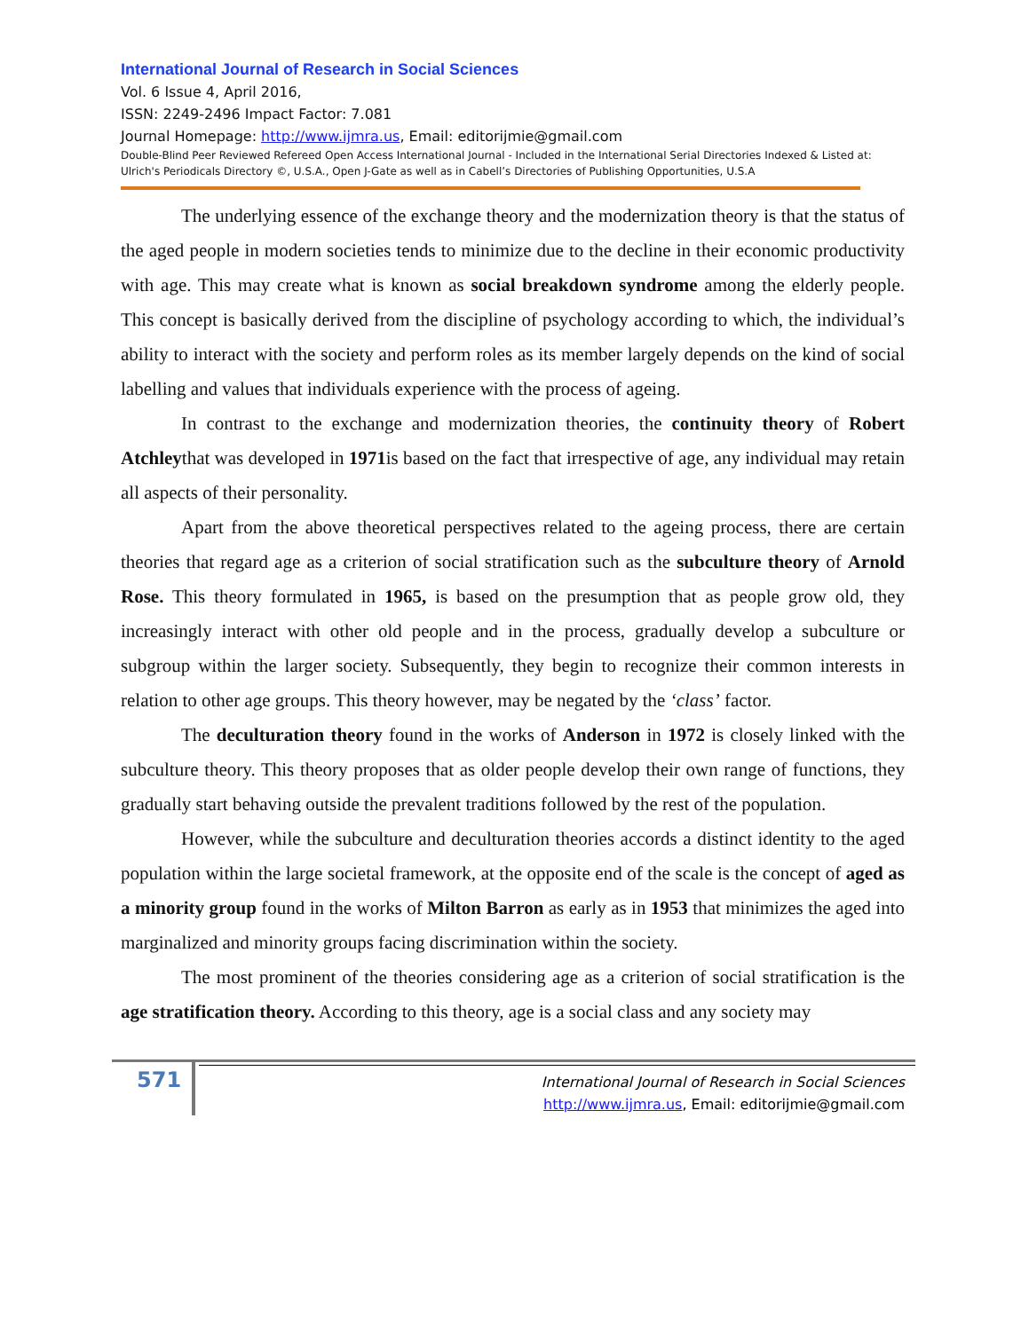International Journal of Research in Social Sciences
Vol. 6 Issue 4, April 2016,
ISSN: 2249-2496 Impact Factor: 7.081
Journal Homepage: http://www.ijmra.us, Email: editorijmie@gmail.com
Double-Blind Peer Reviewed Refereed Open Access International Journal - Included in the International Serial Directories Indexed & Listed at: Ulrich's Periodicals Directory ©, U.S.A., Open J-Gate as well as in Cabell’s Directories of Publishing Opportunities, U.S.A
The underlying essence of the exchange theory and the modernization theory is that the status of the aged people in modern societies tends to minimize due to the decline in their economic productivity with age. This may create what is known as social breakdown syndrome among the elderly people. This concept is basically derived from the discipline of psychology according to which, the individual’s ability to interact with the society and perform roles as its member largely depends on the kind of social labelling and values that individuals experience with the process of ageing.
In contrast to the exchange and modernization theories, the continuity theory of Robert Atchleythat was developed in 1971is based on the fact that irrespective of age, any individual may retain all aspects of their personality.
Apart from the above theoretical perspectives related to the ageing process, there are certain theories that regard age as a criterion of social stratification such as the subculture theory of Arnold Rose. This theory formulated in 1965, is based on the presumption that as people grow old, they increasingly interact with other old people and in the process, gradually develop a subculture or subgroup within the larger society. Subsequently, they begin to recognize their common interests in relation to other age groups. This theory however, may be negated by the ‘class’ factor.
The deculturation theory found in the works of Anderson in 1972 is closely linked with the subculture theory. This theory proposes that as older people develop their own range of functions, they gradually start behaving outside the prevalent traditions followed by the rest of the population.
However, while the subculture and deculturation theories accords a distinct identity to the aged population within the large societal framework, at the opposite end of the scale is the concept of aged as a minority group found in the works of Milton Barron as early as in 1953 that minimizes the aged into marginalized and minority groups facing discrimination within the society.
The most prominent of the theories considering age as a criterion of social stratification is the age stratification theory. According to this theory, age is a social class and any society may
571
International Journal of Research in Social Sciences
http://www.ijmra.us, Email: editorijmie@gmail.com